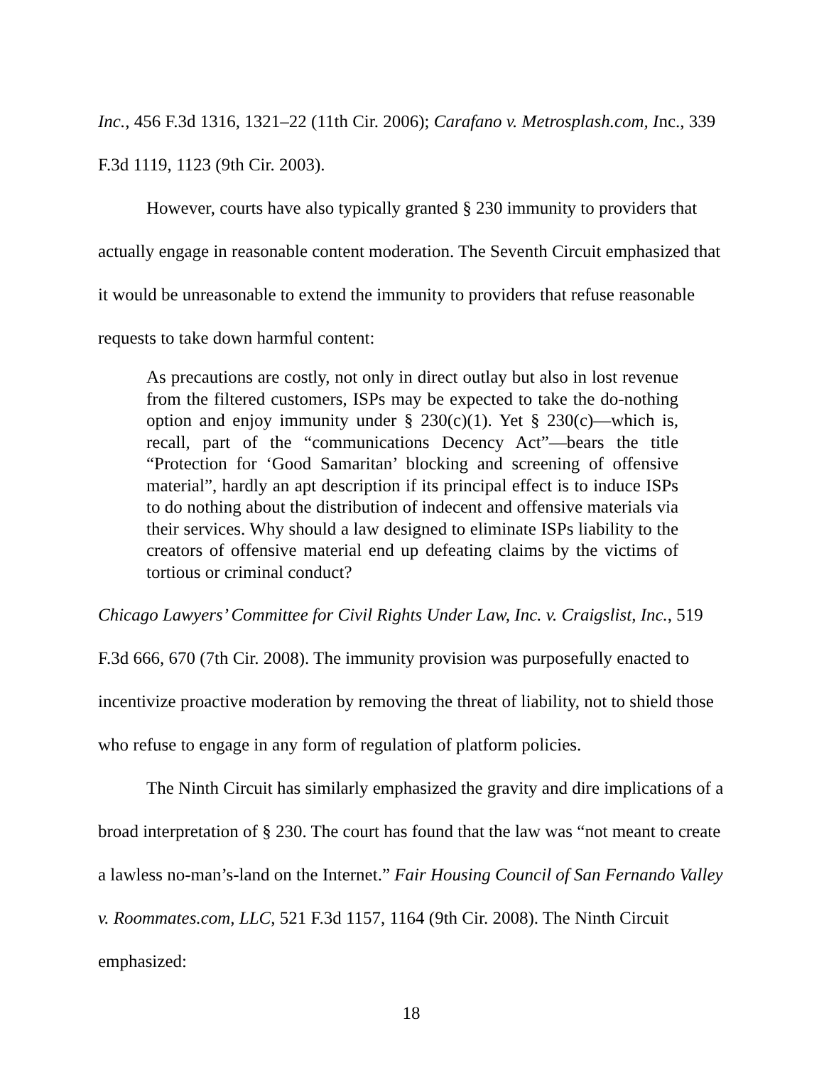Inc., 456 F.3d 1316, 1321–22 (11th Cir. 2006); Carafano v. Metrosplash.com, Inc., 339 F.3d 1119, 1123 (9th Cir. 2003).
However, courts have also typically granted § 230 immunity to providers that actually engage in reasonable content moderation. The Seventh Circuit emphasized that it would be unreasonable to extend the immunity to providers that refuse reasonable requests to take down harmful content:
As precautions are costly, not only in direct outlay but also in lost revenue from the filtered customers, ISPs may be expected to take the do-nothing option and enjoy immunity under § 230(c)(1). Yet § 230(c)—which is, recall, part of the “communications Decency Act”—bears the title “Protection for ‘Good Samaritan’ blocking and screening of offensive material”, hardly an apt description if its principal effect is to induce ISPs to do nothing about the distribution of indecent and offensive materials via their services. Why should a law designed to eliminate ISPs liability to the creators of offensive material end up defeating claims by the victims of tortious or criminal conduct?
Chicago Lawyers’ Committee for Civil Rights Under Law, Inc. v. Craigslist, Inc., 519 F.3d 666, 670 (7th Cir. 2008). The immunity provision was purposefully enacted to incentivize proactive moderation by removing the threat of liability, not to shield those who refuse to engage in any form of regulation of platform policies.
The Ninth Circuit has similarly emphasized the gravity and dire implications of a broad interpretation of § 230. The court has found that the law was “not meant to create a lawless no-man’s-land on the Internet.” Fair Housing Council of San Fernando Valley v. Roommates.com, LLC, 521 F.3d 1157, 1164 (9th Cir. 2008). The Ninth Circuit emphasized:
18